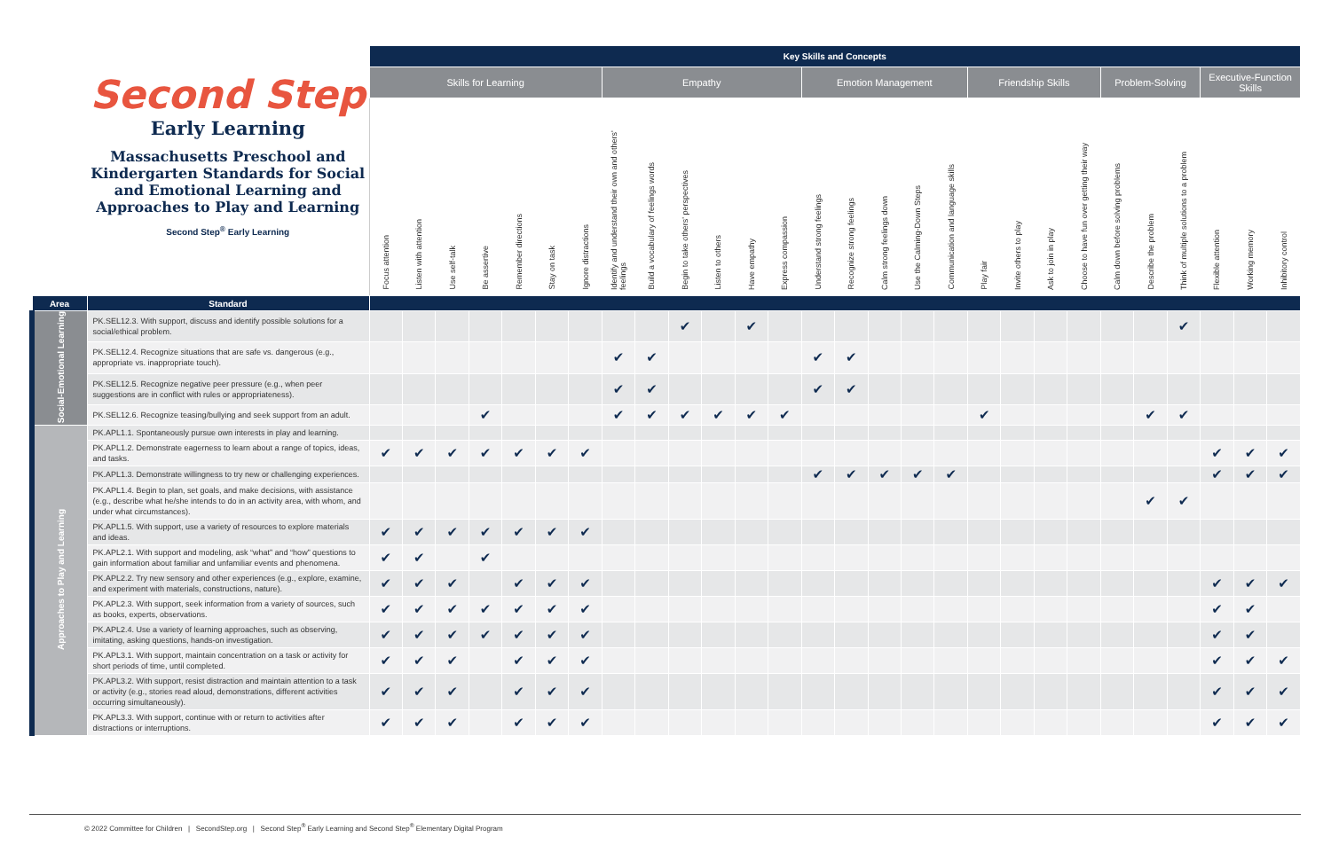| Second Step Early Learning Massachusetts Preschool and Kindergarten Standards for Social and Emotional Learning and Approaches to Play and Learning Second Step<sup>®</sup> Early Learning | | Key Skills and Concepts | | | | | | | | | | | | | | | | | | | | | | | | | | | |
| --- | --- | --- | --- | --- | --- | --- | --- | --- | --- | --- | --- | --- | --- | --- | --- | --- | --- | --- | --- | --- | --- | --- | --- | --- | --- | --- | --- | --- | --- |
| | | Skills for Learning | | | | | | | Empathy | | | | | | Emotion Management | | | | | Friendship Skills | | | | Problem-Solving | | | Executive-Function Skills | | |
| | | Focus attention | Listen with attention | Use self-talk | Be assertive | Remember directions | Stay on task | Ignore distractions | Identify and understand their own and others' feelings | Build a vocabulary of feelings words | Begin to take others' perspectives | Listen to others | Have empathy | Express compassion | Understand strong feelings | Recognize strong feelings | Calm strong feelings down | Use the Calming-Down Steps | Communication and language skills | Play fair | Invite others to play | Ask to join in play | Choose to have fun over getting their way | Calm down before solving problems | Describe the problem | Think of multiple solutions to a problem | Flexible attention | Working memory | Inhibitory control |
| Area | Standard | | | | | | | | | | | | | | | | | | | | | | | | | | | | |
| Social-Emotional Learning | PK.SEL12.3. With support, discuss and identify possible solutions for a social/ethical problem. | | | | | | | | | | ✔ | | ✔ | | | | | | | | | | | | | ✔ | | | |
| | PK.SEL12.4. Recognize situations that are safe vs. dangerous (e.g., appropriate vs. inappropriate touch). | | | | | | | | ✔ | ✔ | | | | | ✔ | ✔ | | | | | | | | | | | | | |
| | PK.SEL12.5. Recognize negative peer pressure (e.g., when peer suggestions are in conflict with rules or appropriateness). | | | | | | | | ✔ | ✔ | | | | | ✔ | ✔ | | | | | | | | | | | | | |
| | PK.SEL12.6. Recognize teasing/bullying and seek support from an adult. | | | | ✔ | | | | ✔ | ✔ | ✔ | ✔ | ✔ | ✔ | | | | | | ✔ | | | | | ✔ | ✔ | | | |
| Approaches to Play and Learning | PK.APL1.1. Spontaneously pursue own interests in play and learning. | | | | | | | | | | | | | | | | | | | | | | | | | | | | |
| | PK.APL1.2. Demonstrate eagerness to learn about a range of topics, ideas, and tasks. | ✔ | ✔ | ✔ | ✔ | ✔ | ✔ | ✔ | | | | | | | | | | | | | | | | | | | ✔ | ✔ | ✔ |
| | PK.APL1.3. Demonstrate willingness to try new or challenging experiences. | | | | | | | | | | | | | | ✔ | ✔ | ✔ | ✔ | ✔ | | | | | | | | ✔ | ✔ | ✔ |
| | PK.APL1.4. Begin to plan, set goals, and make decisions, with assistance (e.g., describe what he/she intends to do in an activity area, with whom, and under what circumstances). | | | | | | | | | | | | | | | | | | | | | | | | ✔ | ✔ | | | |
| | PK.APL1.5. With support, use a variety of resources to explore materials and ideas. | ✔ | ✔ | ✔ | ✔ | ✔ | ✔ | ✔ | | | | | | | | | | | | | | | | | | | | | |
| | PK.APL2.1. With support and modeling, ask “what” and “how” questions to gain information about familiar and unfamiliar events and phenomena. | ✔ | ✔ | | ✔ | | | | | | | | | | | | | | | | | | | | | | | | |
| | PK.APL2.2. Try new sensory and other experiences (e.g., explore, examine, and experiment with materials, constructions, nature). | ✔ | ✔ | ✔ | | ✔ | ✔ | ✔ | | | | | | | | | | | | | | | | | | | ✔ | ✔ | ✔ |
| | PK.APL2.3. With support, seek information from a variety of sources, such as books, experts, observations. | ✔ | ✔ | ✔ | ✔ | ✔ | ✔ | ✔ | | | | | | | | | | | | | | | | | | | ✔ | ✔ | |
| | PK.APL2.4. Use a variety of learning approaches, such as observing, imitating, asking questions, hands-on investigation. | ✔ | ✔ | ✔ | ✔ | ✔ | ✔ | ✔ | | | | | | | | | | | | | | | | | | | ✔ | ✔ | |
| | PK.APL3.1. With support, maintain concentration on a task or activity for short periods of time, until completed. | ✔ | ✔ | ✔ | | ✔ | ✔ | ✔ | | | | | | | | | | | | | | | | | | | ✔ | ✔ | ✔ |
| | PK.APL3.2. With support, resist distraction and maintain attention to a task or activity (e.g., stories read aloud, demonstrations, different activities occurring simultaneously). | ✔ | ✔ | ✔ | | ✔ | ✔ | ✔ | | | | | | | | | | | | | | | | | | | ✔ | ✔ | ✔ |
| | PK.APL3.3. With support, continue with or return to activities after distractions or interruptions. | ✔ | ✔ | ✔ | | ✔ | ✔ | ✔ | | | | | | | | | | | | | | | | | | | ✔ | ✔ | ✔ |
© 2022 Committee for Children | SecondStep.org | Second Step<sup>®</sup> Early Learning and Second Step<sup>®</sup> Elementary Digital Program